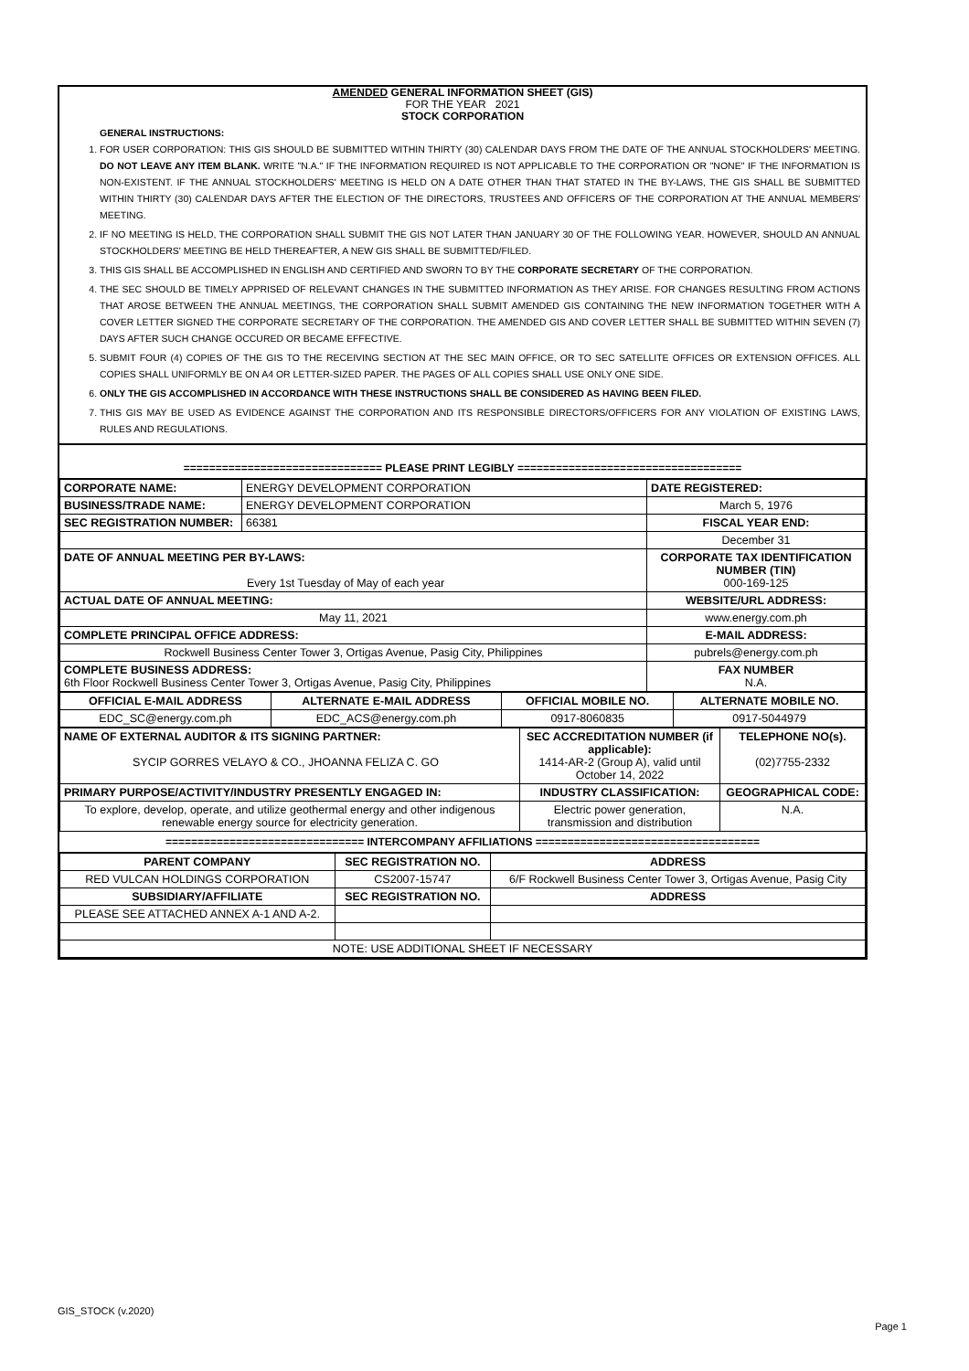AMENDED GENERAL INFORMATION SHEET (GIS)
FOR THE YEAR 2021
STOCK CORPORATION
GENERAL INSTRUCTIONS:
1. FOR USER CORPORATION: THIS GIS SHOULD BE SUBMITTED WITHIN THIRTY (30) CALENDAR DAYS FROM THE DATE OF THE ANNUAL STOCKHOLDERS' MEETING. DO NOT LEAVE ANY ITEM BLANK. WRITE "N.A." IF THE INFORMATION REQUIRED IS NOT APPLICABLE TO THE CORPORATION OR "NONE" IF THE INFORMATION IS NON-EXISTENT. IF THE ANNUAL STOCKHOLDERS' MEETING IS HELD ON A DATE OTHER THAN THAT STATED IN THE BY-LAWS, THE GIS SHALL BE SUBMITTED WITHIN THIRTY (30) CALENDAR DAYS AFTER THE ELECTION OF THE DIRECTORS, TRUSTEES AND OFFICERS OF THE CORPORATION AT THE ANNUAL MEMBERS' MEETING.
2. IF NO MEETING IS HELD, THE CORPORATION SHALL SUBMIT THE GIS NOT LATER THAN JANUARY 30 OF THE FOLLOWING YEAR. HOWEVER, SHOULD AN ANNUAL STOCKHOLDERS' MEETING BE HELD THEREAFTER, A NEW GIS SHALL BE SUBMITTED/FILED.
3. THIS GIS SHALL BE ACCOMPLISHED IN ENGLISH AND CERTIFIED AND SWORN TO BY THE CORPORATE SECRETARY OF THE CORPORATION.
4. THE SEC SHOULD BE TIMELY APPRISED OF RELEVANT CHANGES IN THE SUBMITTED INFORMATION AS THEY ARISE. FOR CHANGES RESULTING FROM ACTIONS THAT AROSE BETWEEN THE ANNUAL MEETINGS, THE CORPORATION SHALL SUBMIT AMENDED GIS CONTAINING THE NEW INFORMATION TOGETHER WITH A COVER LETTER SIGNED THE CORPORATE SECRETARY OF THE CORPORATION. THE AMENDED GIS AND COVER LETTER SHALL BE SUBMITTED WITHIN SEVEN (7) DAYS AFTER SUCH CHANGE OCCURED OR BECAME EFFECTIVE.
5. SUBMIT FOUR (4) COPIES OF THE GIS TO THE RECEIVING SECTION AT THE SEC MAIN OFFICE, OR TO SEC SATELLITE OFFICES OR EXTENSION OFFICES. ALL COPIES SHALL UNIFORMLY BE ON A4 OR LETTER-SIZED PAPER. THE PAGES OF ALL COPIES SHALL USE ONLY ONE SIDE.
6. ONLY THE GIS ACCOMPLISHED IN ACCORDANCE WITH THESE INSTRUCTIONS SHALL BE CONSIDERED AS HAVING BEEN FILED.
7. THIS GIS MAY BE USED AS EVIDENCE AGAINST THE CORPORATION AND ITS RESPONSIBLE DIRECTORS/OFFICERS FOR ANY VIOLATION OF EXISTING LAWS, RULES AND REGULATIONS.
=============================== PLEASE PRINT LEGIBLY ===================================
| CORPORATE NAME: | ENERGY DEVELOPMENT CORPORATION | DATE REGISTERED: |
| BUSINESS/TRADE NAME: | ENERGY DEVELOPMENT CORPORATION | March 5, 1976 |
| SEC REGISTRATION NUMBER: | 66381 | FISCAL YEAR END: |
| | | December 31 |
| DATE OF ANNUAL MEETING PER BY-LAWS: Every 1st Tuesday of May of each year | | CORPORATE TAX IDENTIFICATION NUMBER (TIN) 000-169-125 |
| ACTUAL DATE OF ANNUAL MEETING: | | WEBSITE/URL ADDRESS: |
| May 11, 2021 | | www.energy.com.ph |
| COMPLETE PRINCIPAL OFFICE ADDRESS: | | E-MAIL ADDRESS: |
| Rockwell Business Center Tower 3, Ortigas Avenue, Pasig City, Philippines | | pubrels@energy.com.ph |
| COMPLETE BUSINESS ADDRESS: 6th Floor Rockwell Business Center Tower 3, Ortigas Avenue, Pasig City, Philippines | | FAX NUMBER N.A. |
| OFFICIAL E-MAIL ADDRESS | ALTERNATE E-MAIL ADDRESS | OFFICIAL MOBILE NO. | ALTERNATE MOBILE NO. |
| --- | --- | --- | --- |
| EDC_SC@energy.com.ph | EDC_ACS@energy.com.ph | 0917-8060835 | 0917-5044979 |
| NAME OF EXTERNAL AUDITOR & ITS SIGNING PARTNER: SYCIP GORRES VELAYO & CO., JHOANNA FELIZA C. GO | SEC ACCREDITATION NUMBER (if applicable): 1414-AR-2 (Group A), valid until October 14, 2022 | TELEPHONE NO(s). (02)7755-2332 |
| PRIMARY PURPOSE/ACTIVITY/INDUSTRY PRESENTLY ENGAGED IN: | INDUSTRY CLASSIFICATION: | GEOGRAPHICAL CODE: |
| To explore, develop, operate, and utilize geothermal energy and other indigenous renewable energy source for electricity generation. | Electric power generation, transmission and distribution | N.A. |
=============================== INTERCOMPANY AFFILIATIONS ===================================
| PARENT COMPANY | SEC REGISTRATION NO. | ADDRESS |
| --- | --- | --- |
| RED VULCAN HOLDINGS CORPORATION | CS2007-15747 | 6/F Rockwell Business Center Tower 3, Ortigas Avenue, Pasig City |
| SUBSIDIARY/AFFILIATE | SEC REGISTRATION NO. | ADDRESS |
| PLEASE SEE ATTACHED ANNEX A-1 AND A-2. | | |
| NOTE: USE ADDITIONAL SHEET IF NECESSARY | | |
GIS_STOCK (v.2020)
Page 1